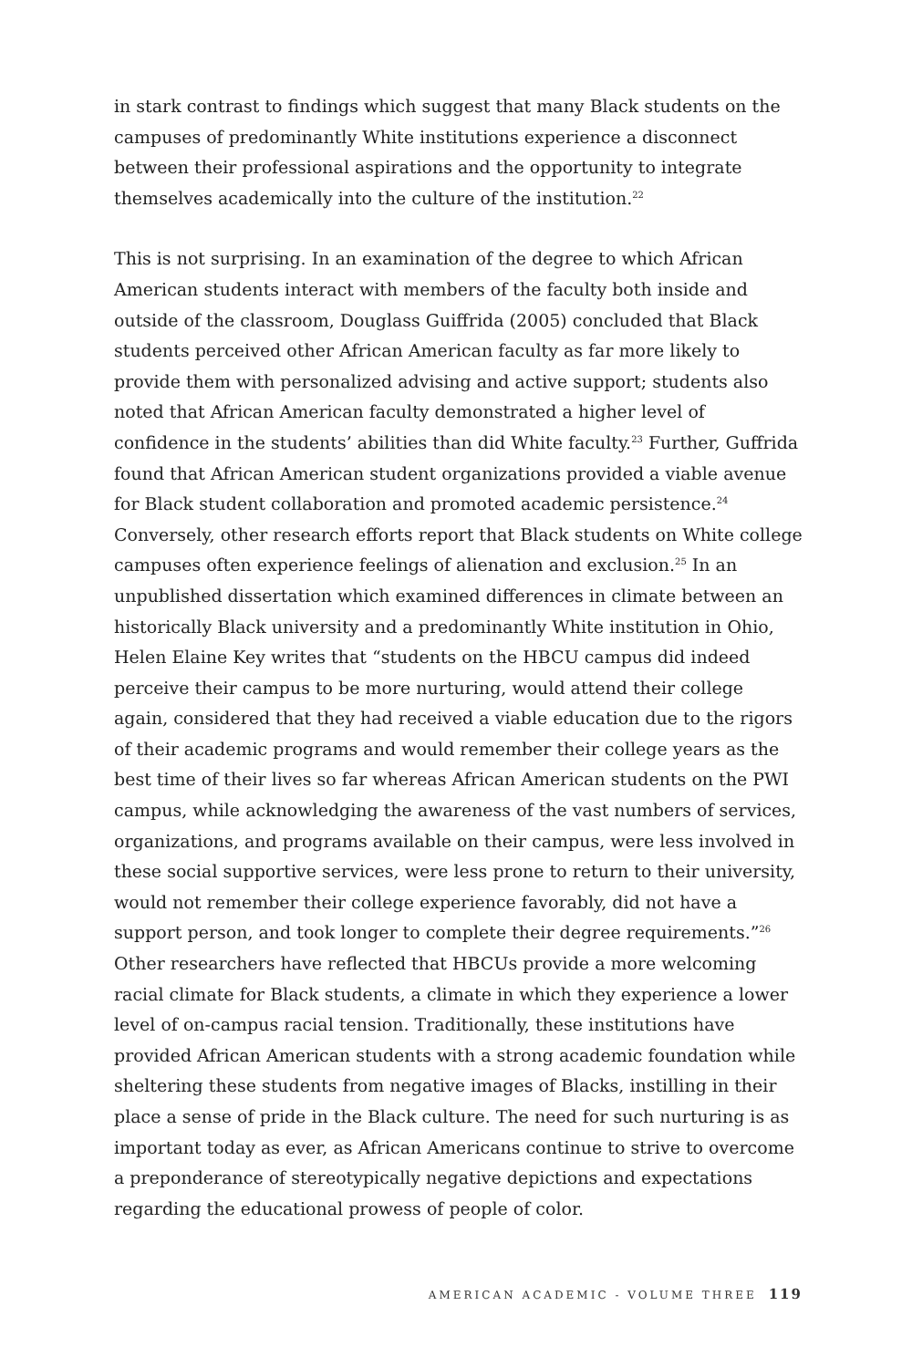in stark contrast to findings which suggest that many Black students on the campuses of predominantly White institutions experience a disconnect between their professional aspirations and the opportunity to integrate themselves academically into the culture of the institution.<sup>22</sup>
This is not surprising. In an examination of the degree to which African American students interact with members of the faculty both inside and outside of the classroom, Douglass Guiffrida (2005) concluded that Black students perceived other African American faculty as far more likely to provide them with personalized advising and active support; students also noted that African American faculty demonstrated a higher level of confidence in the students’ abilities than did White faculty.<sup>23</sup> Further, Guffrida found that African American student organizations provided a viable avenue for Black student collaboration and promoted academic persistence.<sup>24</sup> Conversely, other research efforts report that Black students on White college campuses often experience feelings of alienation and exclusion.<sup>25</sup> In an unpublished dissertation which examined differences in climate between an historically Black university and a predominantly White institution in Ohio, Helen Elaine Key writes that “students on the HBCU campus did indeed perceive their campus to be more nurturing, would attend their college again, considered that they had received a viable education due to the rigors of their academic programs and would remember their college years as the best time of their lives so far whereas African American students on the PWI campus, while acknowledging the awareness of the vast numbers of services, organizations, and programs available on their campus, were less involved in these social supportive services, were less prone to return to their university, would not remember their college experience favorably, did not have a support person, and took longer to complete their degree requirements.”<sup>26</sup> Other researchers have reflected that HBCUs provide a more welcoming racial climate for Black students, a climate in which they experience a lower level of on-campus racial tension. Traditionally, these institutions have provided African American students with a strong academic foundation while sheltering these students from negative images of Blacks, instilling in their place a sense of pride in the Black culture. The need for such nurturing is as important today as ever, as African Americans continue to strive to overcome a preponderance of stereotypically negative depictions and expectations regarding the educational prowess of people of color.
AMERICAN ACADEMIC - VOLUME THREE 119